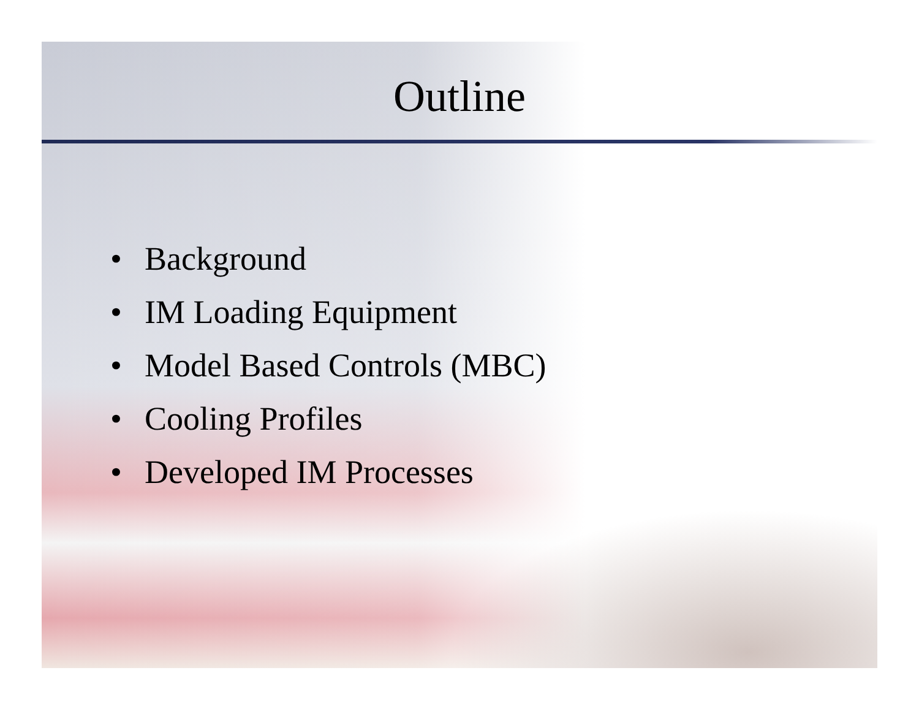Outline
• Background
• IM Loading Equipment
• Model Based Controls (MBC)
• Cooling Profiles
• Developed IM Processes